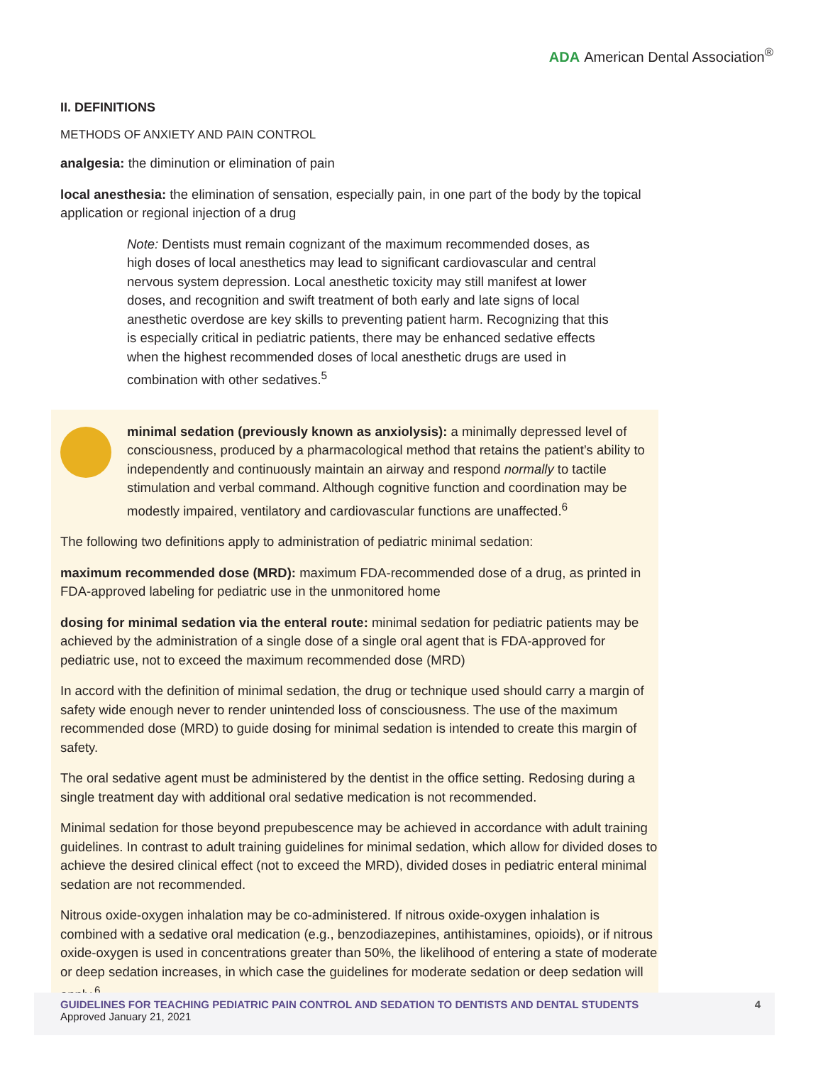ADA American Dental Association<sup>®</sup>
II. DEFINITIONS
METHODS OF ANXIETY AND PAIN CONTROL
analgesia: the diminution or elimination of pain
local anesthesia: the elimination of sensation, especially pain, in one part of the body by the topical application or regional injection of a drug
Note: Dentists must remain cognizant of the maximum recommended doses, as high doses of local anesthetics may lead to significant cardiovascular and central nervous system depression. Local anesthetic toxicity may still manifest at lower doses, and recognition and swift treatment of both early and late signs of local anesthetic overdose are key skills to preventing patient harm. Recognizing that this is especially critical in pediatric patients, there may be enhanced sedative effects when the highest recommended doses of local anesthetic drugs are used in combination with other sedatives.<sup>5</sup>
minimal sedation (previously known as anxiolysis): a minimally depressed level of consciousness, produced by a pharmacological method that retains the patient’s ability to independently and continuously maintain an airway and respond normally to tactile stimulation and verbal command. Although cognitive function and coordination may be modestly impaired, ventilatory and cardiovascular functions are unaffected.<sup>6</sup>
The following two definitions apply to administration of pediatric minimal sedation:
maximum recommended dose (MRD): maximum FDA-recommended dose of a drug, as printed in FDA-approved labeling for pediatric use in the unmonitored home
dosing for minimal sedation via the enteral route: minimal sedation for pediatric patients may be achieved by the administration of a single dose of a single oral agent that is FDA-approved for pediatric use, not to exceed the maximum recommended dose (MRD)
In accord with the definition of minimal sedation, the drug or technique used should carry a margin of safety wide enough never to render unintended loss of consciousness. The use of the maximum recommended dose (MRD) to guide dosing for minimal sedation is intended to create this margin of safety.
The oral sedative agent must be administered by the dentist in the office setting. Redosing during a single treatment day with additional oral sedative medication is not recommended.
Minimal sedation for those beyond prepubescence may be achieved in accordance with adult training guidelines. In contrast to adult training guidelines for minimal sedation, which allow for divided doses to achieve the desired clinical effect (not to exceed the MRD), divided doses in pediatric enteral minimal sedation are not recommended.
Nitrous oxide-oxygen inhalation may be co-administered. If nitrous oxide-oxygen inhalation is combined with a sedative oral medication (e.g., benzodiazepines, antihistamines, opioids), or if nitrous oxide-oxygen is used in concentrations greater than 50%, the likelihood of entering a state of moderate or deep sedation increases, in which case the guidelines for moderate sedation or deep sedation will apply.<sup>6</sup>
GUIDELINES FOR TEACHING PEDIATRIC PAIN CONTROL AND SEDATION TO DENTISTS AND DENTAL STUDENTS
Approved January 21, 2021
4